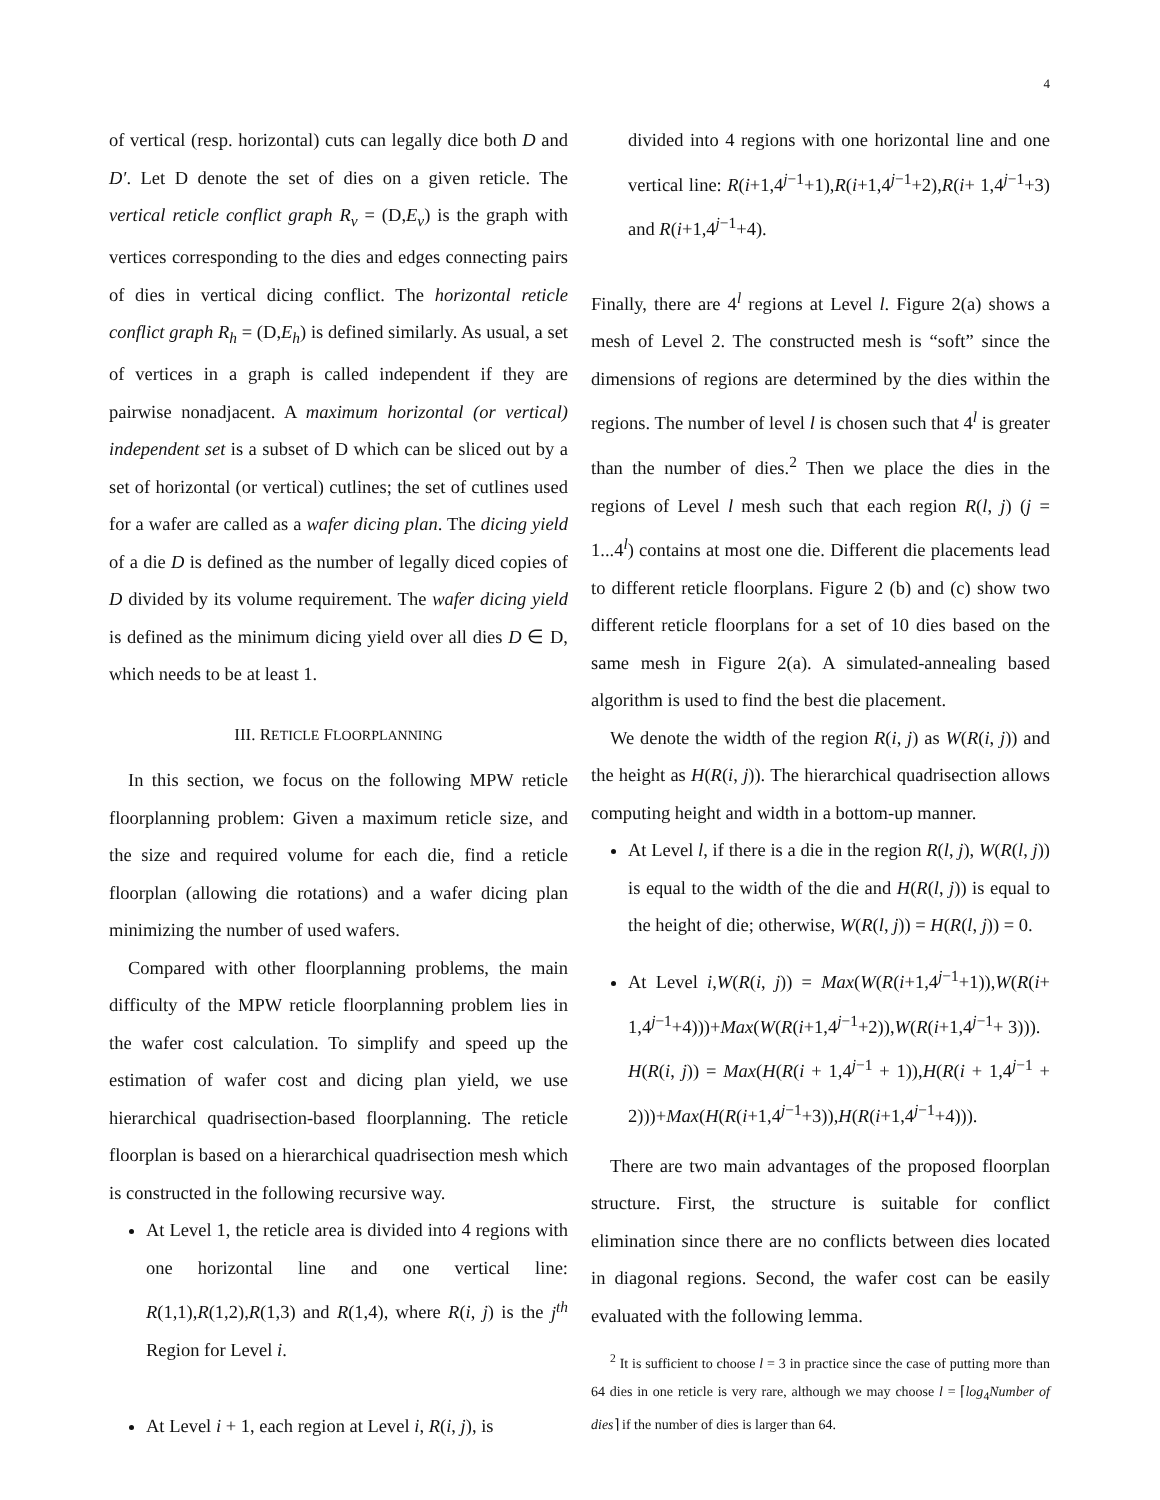4
of vertical (resp. horizontal) cuts can legally dice both D and D′. Let D denote the set of dies on a given reticle. The vertical reticle conflict graph R<sub>v</sub> = (D,E<sub>v</sub>) is the graph with vertices corresponding to the dies and edges connecting pairs of dies in vertical dicing conflict. The horizontal reticle conflict graph R<sub>h</sub> = (D,E<sub>h</sub>) is defined similarly. As usual, a set of vertices in a graph is called independent if they are pairwise nonadjacent. A maximum horizontal (or vertical) independent set is a subset of D which can be sliced out by a set of horizontal (or vertical) cutlines; the set of cutlines used for a wafer are called as a wafer dicing plan. The dicing yield of a die D is defined as the number of legally diced copies of D divided by its volume requirement. The wafer dicing yield is defined as the minimum dicing yield over all dies D ∈ D, which needs to be at least 1.
III. RETICLE FLOORPLANNING
In this section, we focus on the following MPW reticle floorplanning problem: Given a maximum reticle size, and the size and required volume for each die, find a reticle floorplan (allowing die rotations) and a wafer dicing plan minimizing the number of used wafers.
Compared with other floorplanning problems, the main difficulty of the MPW reticle floorplanning problem lies in the wafer cost calculation. To simplify and speed up the estimation of wafer cost and dicing plan yield, we use hierarchical quadrisection-based floorplanning. The reticle floorplan is based on a hierarchical quadrisection mesh which is constructed in the following recursive way.
At Level 1, the reticle area is divided into 4 regions with one horizontal line and one vertical line: R(1,1),R(1,2),R(1,3) and R(1,4), where R(i, j) is the j<sup>th</sup> Region for Level i.
At Level i + 1, each region at Level i, R(i, j), is
divided into 4 regions with one horizontal line and one vertical line: R(i+1,4<sup>j−1</sup>+1),R(i+1,4<sup>j−1</sup>+2),R(i+ 1,4<sup>j−1</sup>+3) and R(i+1,4<sup>j−1</sup>+4).
Finally, there are 4<sup>l</sup> regions at Level l. Figure 2(a) shows a mesh of Level 2. The constructed mesh is “soft” since the dimensions of regions are determined by the dies within the regions. The number of level l is chosen such that 4<sup>l</sup> is greater than the number of dies.<sup>2</sup> Then we place the dies in the regions of Level l mesh such that each region R(l, j) (j = 1...4<sup>l</sup>) contains at most one die. Different die placements lead to different reticle floorplans. Figure 2 (b) and (c) show two different reticle floorplans for a set of 10 dies based on the same mesh in Figure 2(a). A simulated-annealing based algorithm is used to find the best die placement.
We denote the width of the region R(i, j) as W(R(i, j)) and the height as H(R(i, j)). The hierarchical quadrisection allows computing height and width in a bottom-up manner.
At Level l, if there is a die in the region R(l, j), W(R(l, j)) is equal to the width of the die and H(R(l, j)) is equal to the height of die; otherwise, W(R(l, j)) = H(R(l, j)) = 0.
At Level i,W(R(i, j)) = Max(W(R(i+1,4<sup>j−1</sup>+1)),W(R(i+ 1,4<sup>j−1</sup>+4)))+Max(W(R(i+1,4<sup>j−1</sup>+2)),W(R(i+1,4<sup>j−1</sup>+ 3))).
H(R(i, j)) = Max(H(R(i + 1,4<sup>j−1</sup> + 1)),H(R(i + 1,4<sup>j−1</sup> + 2)))+Max(H(R(i+1,4<sup>j−1</sup>+3)),H(R(i+1,4<sup>j−1</sup>+4))).
There are two main advantages of the proposed floorplan structure. First, the structure is suitable for conflict elimination since there are no conflicts between dies located in diagonal regions. Second, the wafer cost can be easily evaluated with the following lemma.
<sup>2</sup> It is sufficient to choose l = 3 in practice since the case of putting more than 64 dies in one reticle is very rare, although we may choose l = ⌈log<sub>4</sub>Number of dies⌉ if the number of dies is larger than 64.